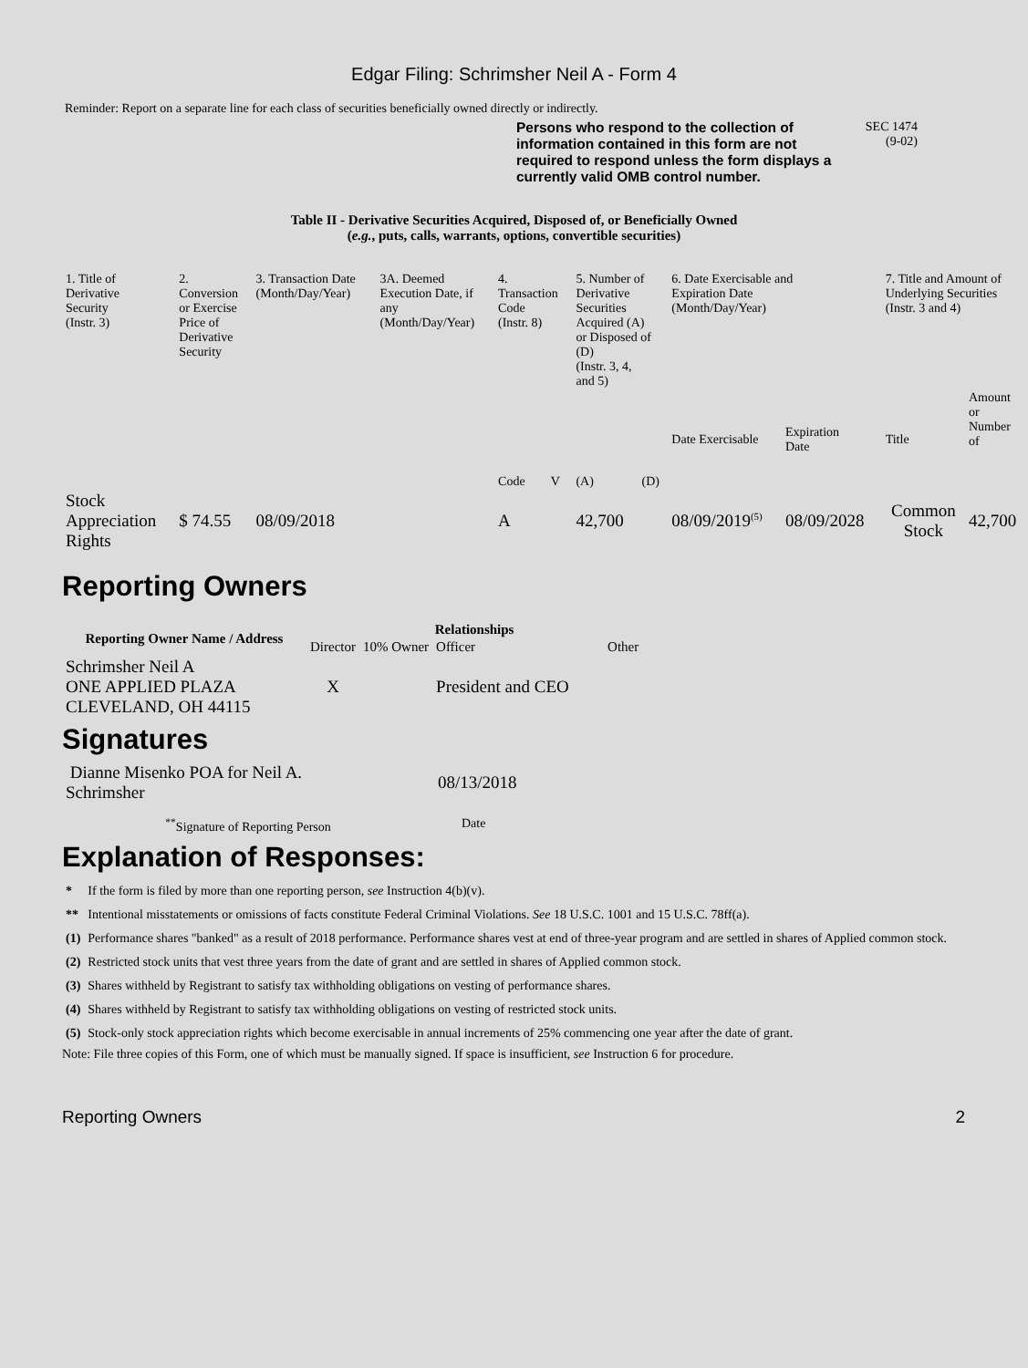Edgar Filing: Schrimsher Neil A - Form 4
Reminder: Report on a separate line for each class of securities beneficially owned directly or indirectly.
Persons who respond to the collection of information contained in this form are not required to respond unless the form displays a currently valid OMB control number.
SEC 1474
(9-02)
Table II - Derivative Securities Acquired, Disposed of, or Beneficially Owned
(e.g., puts, calls, warrants, options, convertible securities)
| 1. Title of Derivative Security (Instr. 3) | 2. Conversion or Exercise Price of Derivative Security | 3. Transaction Date (Month/Day/Year) | 3A. Deemed Execution Date, if any (Month/Day/Year) | 4. Transaction Code (Instr. 8) | | 5. Number of Derivative Securities Acquired (A) or Disposed of (D) (Instr. 3, 4, and 5) | | 6. Date Exercisable and Expiration Date (Month/Day/Year) | | 7. Title and Amount of Underlying Securities (Instr. 3 and 4) | |
| | | | | Code | V | (A) | (D) | Date Exercisable | Expiration Date | Title | Amount or Number of |
| Stock Appreciation Rights | $ 74.55 | 08/09/2018 | | A | | 42,700 | | 08/09/2019<sup>(5)</sup> | 08/09/2028 | Common Stock | 42,700 |
Reporting Owners
| Reporting Owner Name / Address | Relationships | | | |
| --- | --- | --- | --- | --- |
| | Director | 10% Owner | Officer | Other |
| Schrimsher Neil A ONE APPLIED PLAZA CLEVELAND, OH 44115 | X | | President and CEO | |
Signatures
| Dianne Misenko POA for Neil A. Schrimsher | 08/13/2018 |
| <sup>**</sup> Signature of Reporting Person | Date |
Explanation of Responses:
| * | If the form is filed by more than one reporting person, see Instruction 4(b)(v). |
| ** | Intentional misstatements or omissions of facts constitute Federal Criminal Violations. See 18 U.S.C. 1001 and 15 U.S.C. 78ff(a). |
| (1) | Performance shares "banked" as a result of 2018 performance. Performance shares vest at end of three-year program and are settled in shares of Applied common stock. |
| (2) | Restricted stock units that vest three years from the date of grant and are settled in shares of Applied common stock. |
| (3) | Shares withheld by Registrant to satisfy tax withholding obligations on vesting of performance shares. |
| (4) | Shares withheld by Registrant to satisfy tax withholding obligations on vesting of restricted stock units. |
| (5) | Stock-only stock appreciation rights which become exercisable in annual increments of 25% commencing one year after the date of grant. |
Note: File three copies of this Form, one of which must be manually signed. If space is insufficient, see Instruction 6 for procedure.
Reporting Owners 2